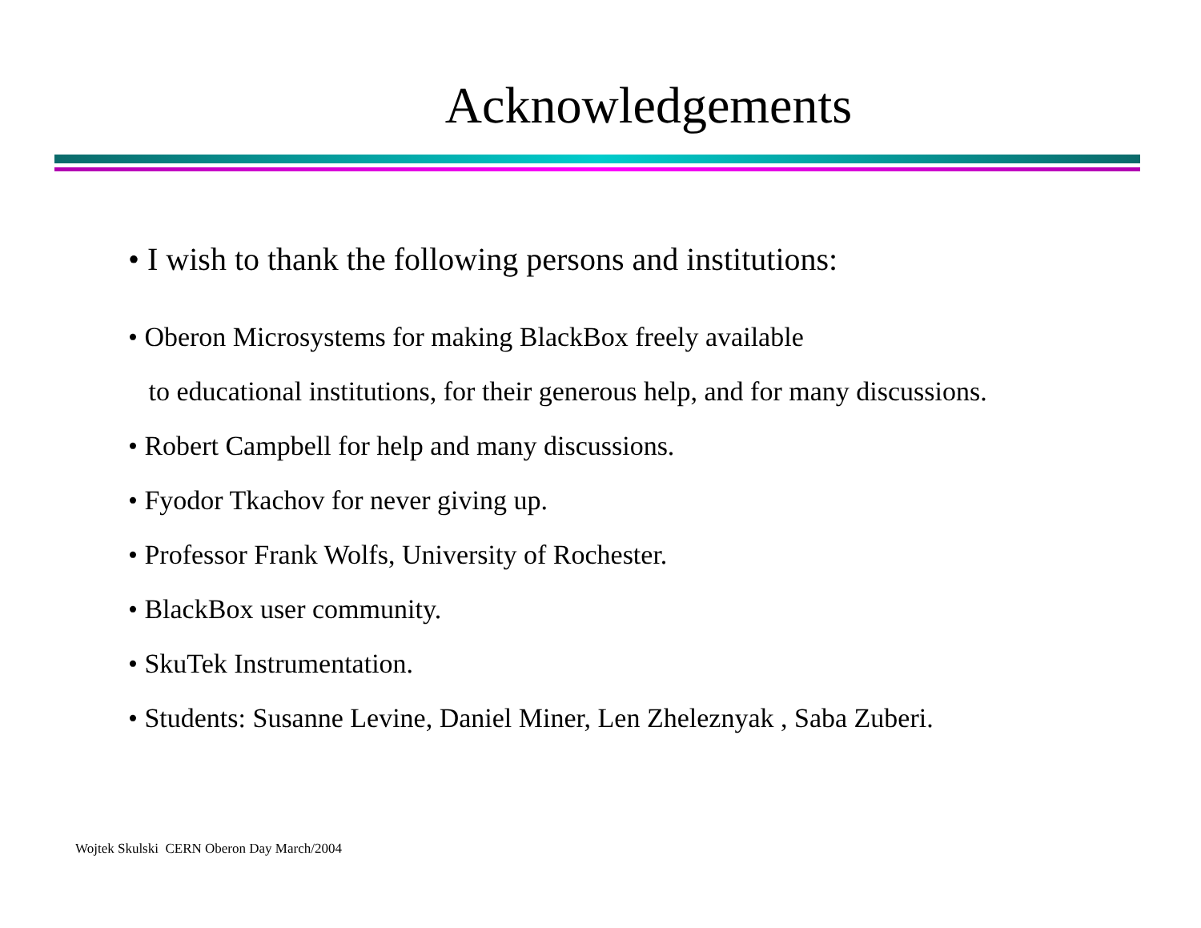Acknowledgements
• I wish to thank the following persons and institutions:
• Oberon Microsystems for making BlackBox freely available
to educational institutions, for their generous help, and for many discussions.
• Robert Campbell for help and many discussions.
• Fyodor Tkachov for never giving up.
• Professor Frank Wolfs, University of Rochester.
• BlackBox user community.
• SkuTek Instrumentation.
• Students: Susanne Levine, Daniel Miner, Len Zheleznyak , Saba Zuberi.
Wojtek Skulski CERN Oberon Day March/2004